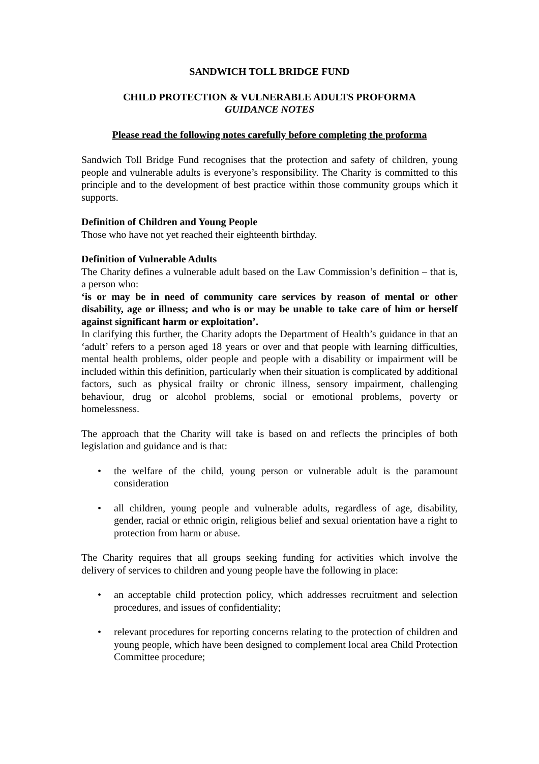SANDWICH TOLL BRIDGE FUND
CHILD PROTECTION & VULNERABLE ADULTS PROFORMA
GUIDANCE NOTES
Please read the following notes carefully before completing the proforma
Sandwich Toll Bridge Fund recognises that the protection and safety of children, young people and vulnerable adults is everyone’s responsibility. The Charity is committed to this principle and to the development of best practice within those community groups which it supports.
Definition of Children and Young People
Those who have not yet reached their eighteenth birthday.
Definition of Vulnerable Adults
The Charity defines a vulnerable adult based on the Law Commission’s definition – that is, a person who:
‘is or may be in need of community care services by reason of mental or other disability, age or illness; and who is or may be unable to take care of him or herself against significant harm or exploitation’.
In clarifying this further, the Charity adopts the Department of Health’s guidance in that an ‘adult’ refers to a person aged 18 years or over and that people with learning difficulties, mental health problems, older people and people with a disability or impairment will be included within this definition, particularly when their situation is complicated by additional factors, such as physical frailty or chronic illness, sensory impairment, challenging behaviour, drug or alcohol problems, social or emotional problems, poverty or homelessness.
The approach that the Charity will take is based on and reflects the principles of both legislation and guidance and is that:
• the welfare of the child, young person or vulnerable adult is the paramount consideration
• all children, young people and vulnerable adults, regardless of age, disability, gender, racial or ethnic origin, religious belief and sexual orientation have a right to protection from harm or abuse.
The Charity requires that all groups seeking funding for activities which involve the delivery of services to children and young people have the following in place:
• an acceptable child protection policy, which addresses recruitment and selection procedures, and issues of confidentiality;
• relevant procedures for reporting concerns relating to the protection of children and young people, which have been designed to complement local area Child Protection Committee procedure;